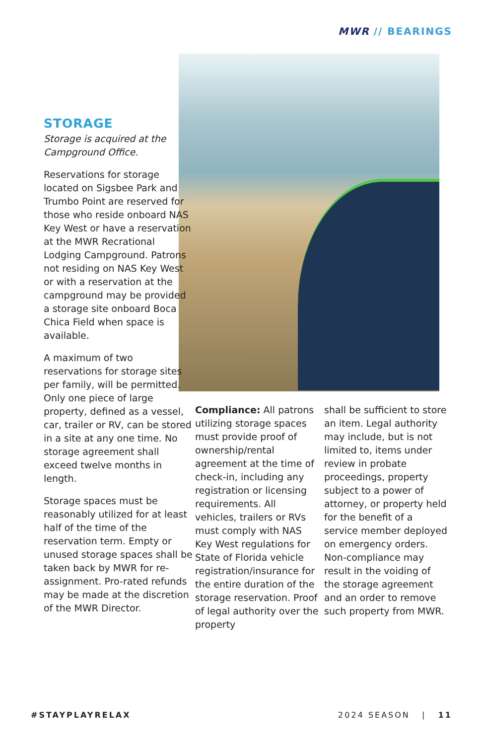MWR // BEARINGS
STORAGE
Storage is acquired at the Campground Office.
Reservations for storage located on Sigsbee Park and Trumbo Point are reserved for those who reside onboard NAS Key West or have a reservation at the MWR Recrational Lodging Campground. Patrons not residing on NAS Key West or with a reservation at the campground may be provided a storage site onboard Boca Chica Field when space is available.
A maximum of two reservations for storage sites per family, will be permitted. Only one piece of large property, defined as a vessel, car, trailer or RV, can be stored in a site at any one time. No storage agreement shall exceed twelve months in length.
Storage spaces must be reasonably utilized for at least half of the time of the reservation term. Empty or unused storage spaces shall be taken back by MWR for re-assignment. Pro-rated refunds may be made at the discretion of the MWR Director.
Compliance: All patrons utilizing storage spaces must provide proof of ownership/rental agreement at the time of check-in, including any registration or licensing requirements. All vehicles, trailers or RVs must comply with NAS Key West regulations for State of Florida vehicle registration/insurance for the entire duration of the storage reservation. Proof of legal authority over the property
shall be sufficient to store an item. Legal authority may include, but is not limited to, items under review in probate proceedings, property subject to a power of attorney, or property held for the benefit of a service member deployed on emergency orders. Non-compliance may result in the voiding of the storage agreement and an order to remove such property from MWR.
#STAYPLAYRELAX 2024 SEASON | 11